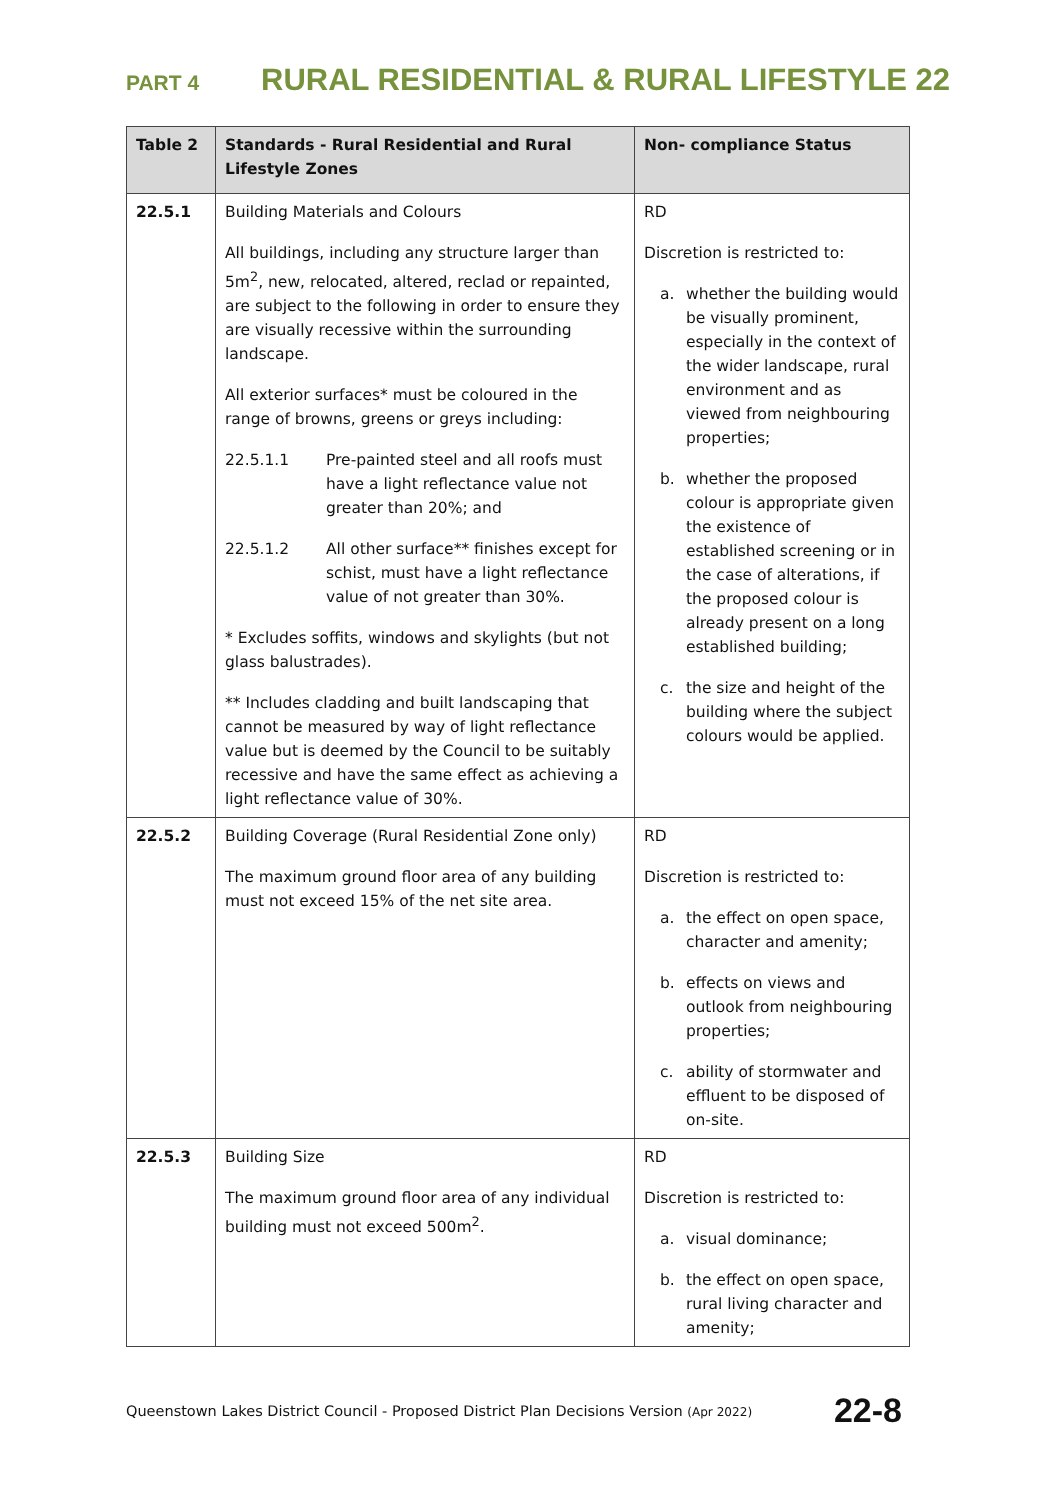PART 4 RURAL RESIDENTIAL & RURAL LIFESTYLE 22
| Table 2 | Standards - Rural Residential and Rural Lifestyle Zones | Non- compliance Status |
| --- | --- | --- |
| 22.5.1 | Building Materials and Colours All buildings, including any structure larger than 5m<sup>2</sup>, new, relocated, altered, reclad or repainted, are subject to the following in order to ensure they are visually recessive within the surrounding landscape. All exterior surfaces* must be coloured in the range of browns, greens or greys including: 22.5.1.1 Pre-painted steel and all roofs must have a light reflectance value not greater than 20%; and 22.5.1.2 All other surface** finishes except for schist, must have a light reflectance value of not greater than 30%. * Excludes soffits, windows and skylights (but not glass balustrades). ** Includes cladding and built landscaping that cannot be measured by way of light reflectance value but is deemed by the Council to be suitably recessive and have the same effect as achieving a light reflectance value of 30%. | RD Discretion is restricted to: a. whether the building would be visually prominent, especially in the context of the wider landscape, rural environment and as viewed from neighbouring properties; b. whether the proposed colour is appropriate given the existence of established screening or in the case of alterations, if the proposed colour is already present on a long established building; c. the size and height of the building where the subject colours would be applied. |
| 22.5.2 | Building Coverage (Rural Residential Zone only) The maximum ground floor area of any building must not exceed 15% of the net site area. | RD Discretion is restricted to: a. the effect on open space, character and amenity; b. effects on views and outlook from neighbouring properties; c. ability of stormwater and effluent to be disposed of on-site. |
| 22.5.3 | Building Size The maximum ground floor area of any individual building must not exceed 500m<sup>2</sup>. | RD Discretion is restricted to: a. visual dominance; b. the effect on open space, rural living character and amenity; |
Queenstown Lakes District Council - Proposed District Plan Decisions Version (Apr 2022) 22-8